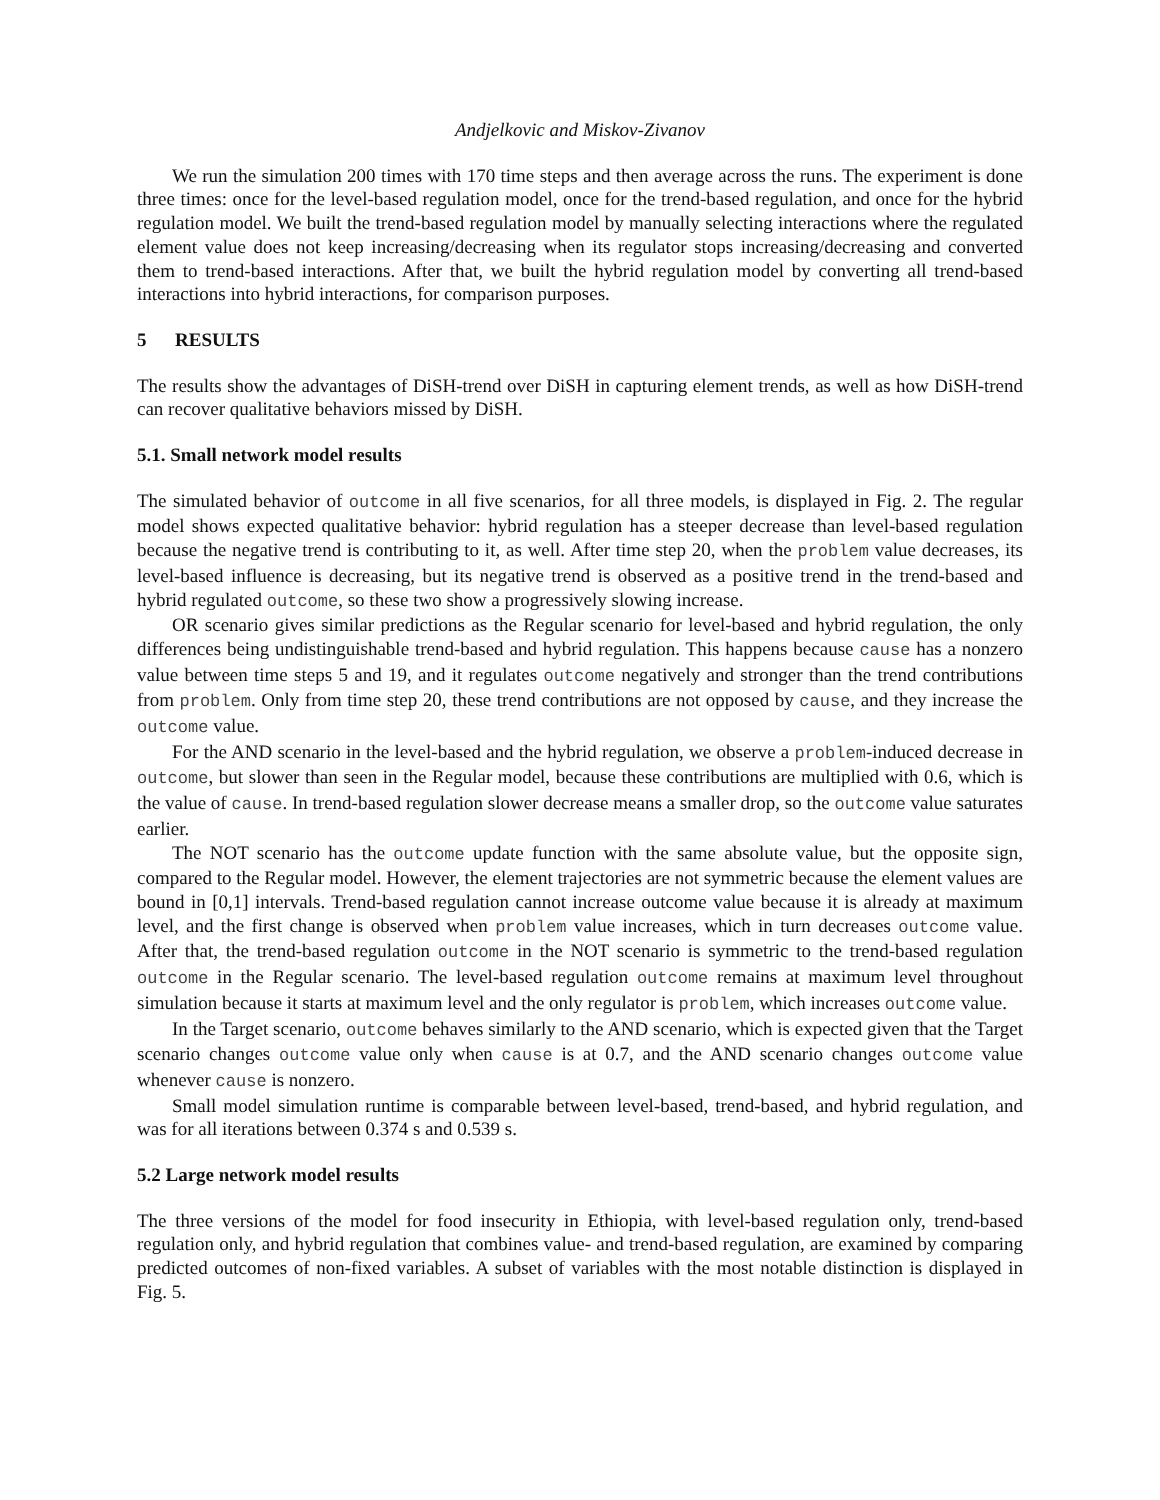Andjelkovic and Miskov-Zivanov
We run the simulation 200 times with 170 time steps and then average across the runs. The experiment is done three times: once for the level-based regulation model, once for the trend-based regulation, and once for the hybrid regulation model. We built the trend-based regulation model by manually selecting interactions where the regulated element value does not keep increasing/decreasing when its regulator stops increasing/decreasing and converted them to trend-based interactions. After that, we built the hybrid regulation model by converting all trend-based interactions into hybrid interactions, for comparison purposes.
5 RESULTS
The results show the advantages of DiSH-trend over DiSH in capturing element trends, as well as how DiSH-trend can recover qualitative behaviors missed by DiSH.
5.1. Small network model results
The simulated behavior of outcome in all five scenarios, for all three models, is displayed in Fig. 2. The regular model shows expected qualitative behavior: hybrid regulation has a steeper decrease than level-based regulation because the negative trend is contributing to it, as well. After time step 20, when the problem value decreases, its level-based influence is decreasing, but its negative trend is observed as a positive trend in the trend-based and hybrid regulated outcome, so these two show a progressively slowing increase.
OR scenario gives similar predictions as the Regular scenario for level-based and hybrid regulation, the only differences being undistinguishable trend-based and hybrid regulation. This happens because cause has a nonzero value between time steps 5 and 19, and it regulates outcome negatively and stronger than the trend contributions from problem. Only from time step 20, these trend contributions are not opposed by cause, and they increase the outcome value.
For the AND scenario in the level-based and the hybrid regulation, we observe a problem-induced decrease in outcome, but slower than seen in the Regular model, because these contributions are multiplied with 0.6, which is the value of cause. In trend-based regulation slower decrease means a smaller drop, so the outcome value saturates earlier.
The NOT scenario has the outcome update function with the same absolute value, but the opposite sign, compared to the Regular model. However, the element trajectories are not symmetric because the element values are bound in [0,1] intervals. Trend-based regulation cannot increase outcome value because it is already at maximum level, and the first change is observed when problem value increases, which in turn decreases outcome value. After that, the trend-based regulation outcome in the NOT scenario is symmetric to the trend-based regulation outcome in the Regular scenario. The level-based regulation outcome remains at maximum level throughout simulation because it starts at maximum level and the only regulator is problem, which increases outcome value.
In the Target scenario, outcome behaves similarly to the AND scenario, which is expected given that the Target scenario changes outcome value only when cause is at 0.7, and the AND scenario changes outcome value whenever cause is nonzero.
Small model simulation runtime is comparable between level-based, trend-based, and hybrid regulation, and was for all iterations between 0.374 s and 0.539 s.
5.2 Large network model results
The three versions of the model for food insecurity in Ethiopia, with level-based regulation only, trend-based regulation only, and hybrid regulation that combines value- and trend-based regulation, are examined by comparing predicted outcomes of non-fixed variables. A subset of variables with the most notable distinction is displayed in Fig. 5.